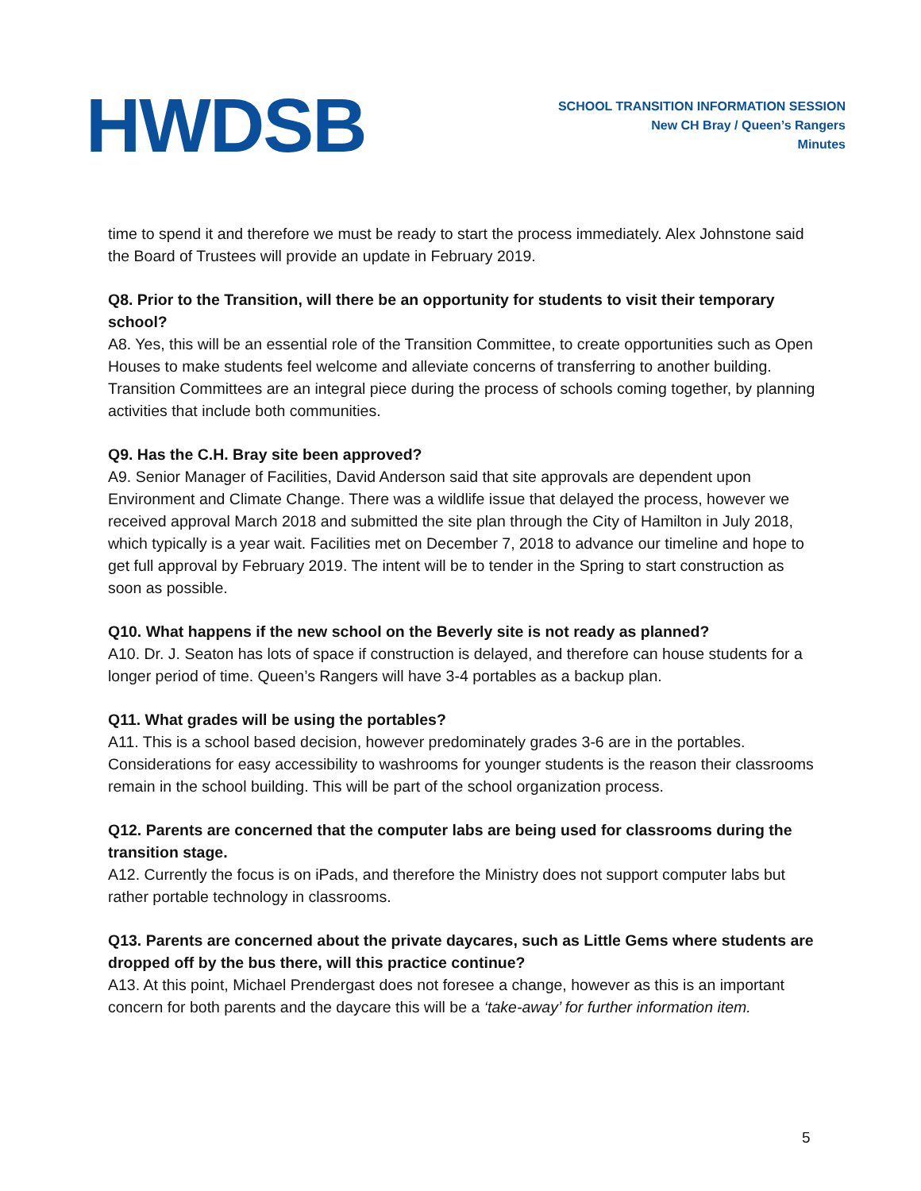HWDSB
SCHOOL TRANSITION INFORMATION SESSION
New CH Bray / Queen’s Rangers
Minutes
time to spend it and therefore we must be ready to start the process immediately. Alex Johnstone said the Board of Trustees will provide an update in February 2019.
Q8. Prior to the Transition, will there be an opportunity for students to visit their temporary school?
A8. Yes, this will be an essential role of the Transition Committee, to create opportunities such as Open Houses to make students feel welcome and alleviate concerns of transferring to another building. Transition Committees are an integral piece during the process of schools coming together, by planning activities that include both communities.
Q9. Has the C.H. Bray site been approved?
A9. Senior Manager of Facilities, David Anderson said that site approvals are dependent upon Environment and Climate Change. There was a wildlife issue that delayed the process, however we received approval March 2018 and submitted the site plan through the City of Hamilton in July 2018, which typically is a year wait. Facilities met on December 7, 2018 to advance our timeline and hope to get full approval by February 2019. The intent will be to tender in the Spring to start construction as soon as possible.
Q10. What happens if the new school on the Beverly site is not ready as planned?
A10. Dr. J. Seaton has lots of space if construction is delayed, and therefore can house students for a longer period of time. Queen’s Rangers will have 3-4 portables as a backup plan.
Q11. What grades will be using the portables?
A11. This is a school based decision, however predominately grades 3-6 are in the portables. Considerations for easy accessibility to washrooms for younger students is the reason their classrooms remain in the school building. This will be part of the school organization process.
Q12. Parents are concerned that the computer labs are being used for classrooms during the transition stage.
A12. Currently the focus is on iPads, and therefore the Ministry does not support computer labs but rather portable technology in classrooms.
Q13. Parents are concerned about the private daycares, such as Little Gems where students are dropped off by the bus there, will this practice continue?
A13. At this point, Michael Prendergast does not foresee a change, however as this is an important concern for both parents and the daycare this will be a ‘take-away’ for further information item.
5